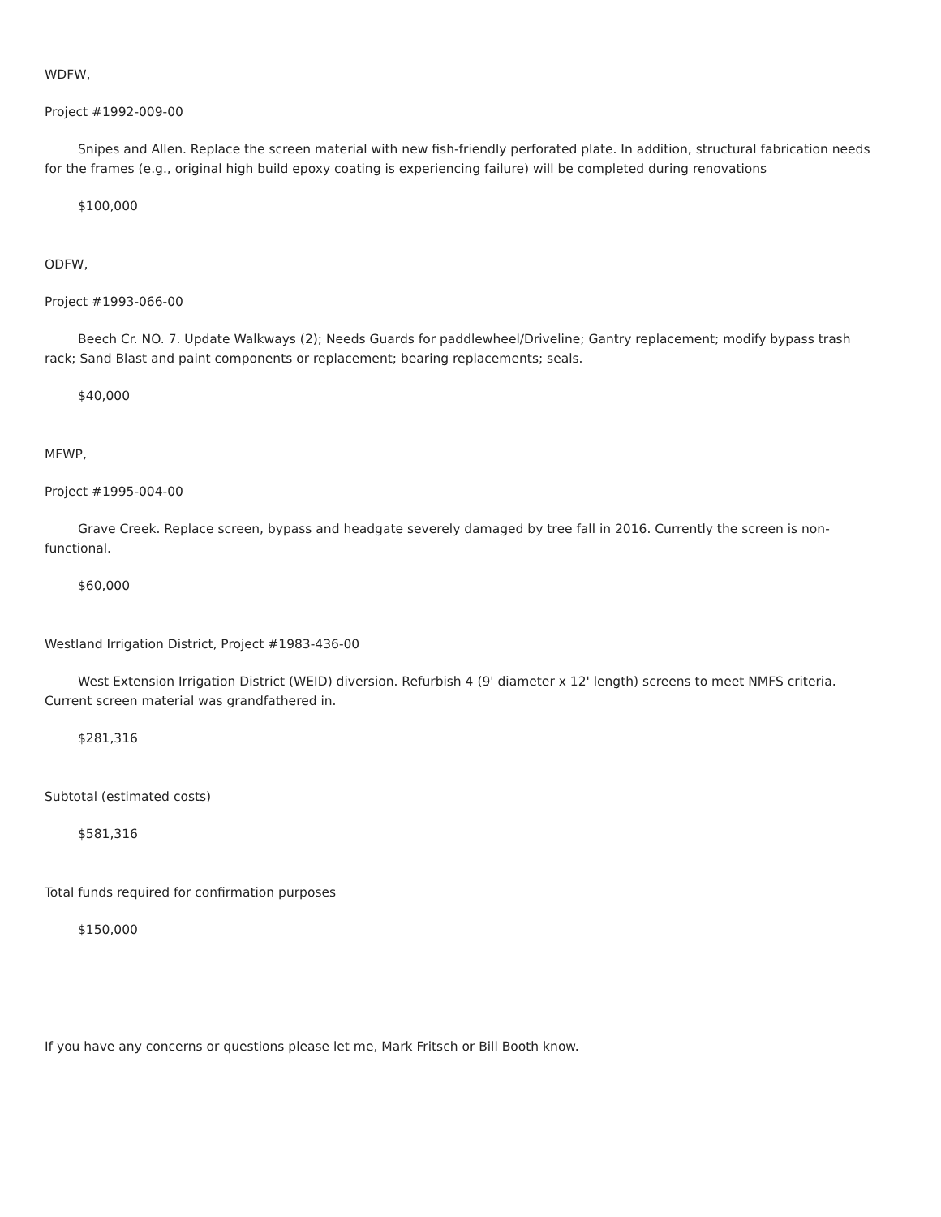WDFW,
Project #1992-009-00
Snipes and Allen. Replace the screen material with new fish-friendly perforated plate. In addition, structural fabrication needs for the frames (e.g., original high build epoxy coating is experiencing failure) will be completed during renovations
$100,000
ODFW,
Project #1993-066-00
Beech Cr. NO. 7. Update Walkways (2); Needs Guards for paddlewheel/Driveline; Gantry replacement; modify bypass trash rack; Sand Blast and paint components or replacement; bearing replacements; seals.
$40,000
MFWP,
Project #1995-004-00
Grave Creek. Replace screen, bypass and headgate severely damaged by tree fall in 2016. Currently the screen is non-functional.
$60,000
Westland Irrigation District, Project #1983-436-00
West Extension Irrigation District (WEID) diversion. Refurbish 4 (9' diameter x 12' length) screens to meet NMFS criteria. Current screen material was grandfathered in.
$281,316
Subtotal (estimated costs)
$581,316
Total funds required for confirmation purposes
$150,000
If you have any concerns or questions please let me, Mark Fritsch or Bill Booth know.